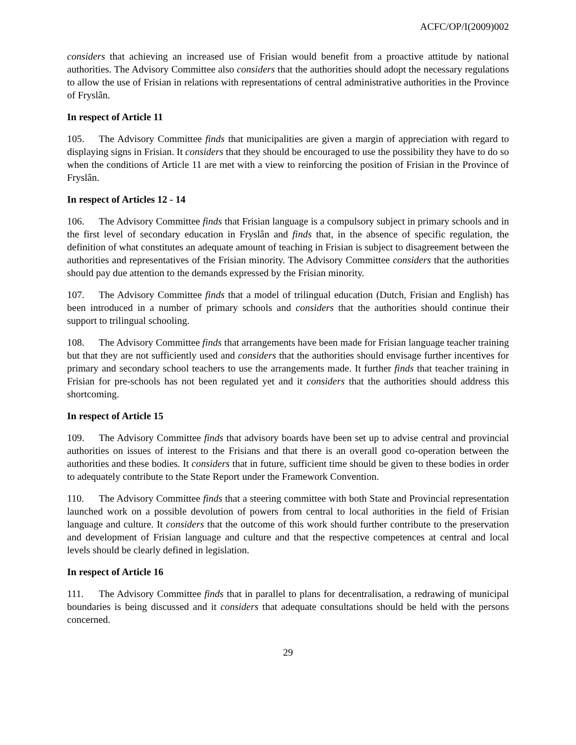ACFC/OP/I(2009)002
considers that achieving an increased use of Frisian would benefit from a proactive attitude by national authorities. The Advisory Committee also considers that the authorities should adopt the necessary regulations to allow the use of Frisian in relations with representations of central administrative authorities in the Province of Fryslân.
In respect of Article 11
105. The Advisory Committee finds that municipalities are given a margin of appreciation with regard to displaying signs in Frisian. It considers that they should be encouraged to use the possibility they have to do so when the conditions of Article 11 are met with a view to reinforcing the position of Frisian in the Province of Fryslân.
In respect of Articles 12 - 14
106. The Advisory Committee finds that Frisian language is a compulsory subject in primary schools and in the first level of secondary education in Fryslân and finds that, in the absence of specific regulation, the definition of what constitutes an adequate amount of teaching in Frisian is subject to disagreement between the authorities and representatives of the Frisian minority. The Advisory Committee considers that the authorities should pay due attention to the demands expressed by the Frisian minority.
107. The Advisory Committee finds that a model of trilingual education (Dutch, Frisian and English) has been introduced in a number of primary schools and considers that the authorities should continue their support to trilingual schooling.
108. The Advisory Committee finds that arrangements have been made for Frisian language teacher training but that they are not sufficiently used and considers that the authorities should envisage further incentives for primary and secondary school teachers to use the arrangements made. It further finds that teacher training in Frisian for pre-schools has not been regulated yet and it considers that the authorities should address this shortcoming.
In respect of Article 15
109. The Advisory Committee finds that advisory boards have been set up to advise central and provincial authorities on issues of interest to the Frisians and that there is an overall good co-operation between the authorities and these bodies. It considers that in future, sufficient time should be given to these bodies in order to adequately contribute to the State Report under the Framework Convention.
110. The Advisory Committee finds that a steering committee with both State and Provincial representation launched work on a possible devolution of powers from central to local authorities in the field of Frisian language and culture. It considers that the outcome of this work should further contribute to the preservation and development of Frisian language and culture and that the respective competences at central and local levels should be clearly defined in legislation.
In respect of Article 16
111. The Advisory Committee finds that in parallel to plans for decentralisation, a redrawing of municipal boundaries is being discussed and it considers that adequate consultations should be held with the persons concerned.
29